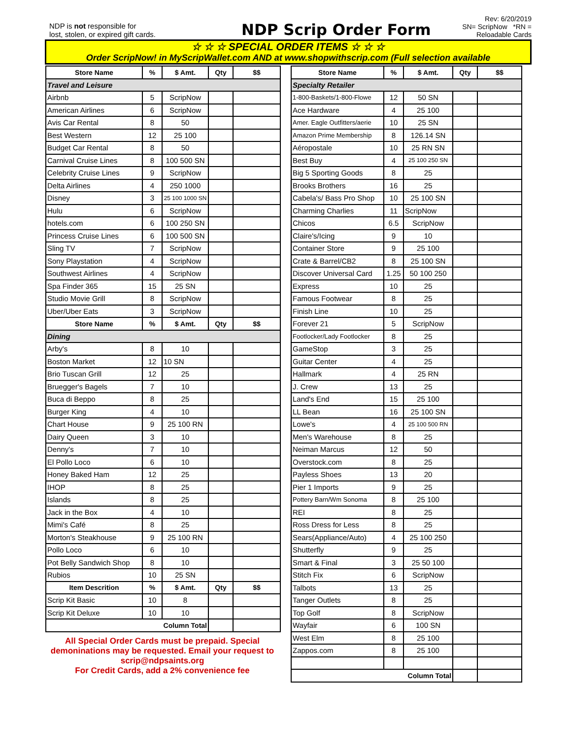NDP is not responsible for
lost, stolen, or expired gift cards.
NDP Scrip Order Form
Rev: 6/20/2019
SN= ScripNow *RN = Reloadable Cards
☆ ☆ ☆ SPECIAL ORDER ITEMS ☆ ☆ ☆
Order ScripNow! in MyScripWallet.com AND at www.shopwithscrip.com (Full selection available
| Store Name | % | $ Amt. | Qty | $$ |
| --- | --- | --- | --- | --- |
| Travel and Leisure | | | | |
| Airbnb | 5 | ScripNow | | |
| American Airlines | 6 | ScripNow | | |
| Avis Car Rental | 8 | 50 | | |
| Best Western | 12 | 25 100 | | |
| Budget Car Rental | 8 | 50 | | |
| Carnival Cruise Lines | 8 | 100 500 SN | | |
| Celebrity Cruise Lines | 9 | ScripNow | | |
| Delta Airlines | 4 | 250 1000 | | |
| Disney | 3 | 25 100 1000 SN | | |
| Hulu | 6 | ScripNow | | |
| hotels.com | 6 | 100 250 SN | | |
| Princess Cruise Lines | 6 | 100 500 SN | | |
| Sling TV | 7 | ScripNow | | |
| Sony Playstation | 4 | ScripNow | | |
| Southwest Airlines | 4 | ScripNow | | |
| Spa Finder 365 | 15 | 25 SN | | |
| Studio Movie Grill | 8 | ScripNow | | |
| Uber/Uber Eats | 3 | ScripNow | | |
| Store Name | % | $ Amt. | Qty | $$ |
| Dining | | | | |
| Arby's | 8 | 10 | | |
| Boston Market | 12 | 10 SN | | |
| Brio Tuscan Grill | 12 | 25 | | |
| Bruegger's Bagels | 7 | 10 | | |
| Buca di Beppo | 8 | 25 | | |
| Burger King | 4 | 10 | | |
| Chart House | 9 | 25 100 RN | | |
| Dairy Queen | 3 | 10 | | |
| Denny's | 7 | 10 | | |
| El Pollo Loco | 6 | 10 | | |
| Honey Baked Ham | 12 | 25 | | |
| IHOP | 8 | 25 | | |
| Islands | 8 | 25 | | |
| Jack in the Box | 4 | 10 | | |
| Mimi's Café | 8 | 25 | | |
| Morton's Steakhouse | 9 | 25 100 RN | | |
| Pollo Loco | 6 | 10 | | |
| Pot Belly Sandwich Shop | 8 | 10 | | |
| Rubios | 10 | 25 SN | | |
| Item Descrition | % | $ Amt. | Qty | $$ |
| Scrip Kit Basic | 10 | 8 | | |
| Scrip Kit Deluxe | 10 | 10 | | |
| Column Total | | | | |
All Special Order Cards must be prepaid. Special demoninations may be requested. Email your request to scrip@ndpsaints.org
For Credit Cards, add a 2% convenience fee
| Store Name | % | $ Amt. | Qty | $$ |
| --- | --- | --- | --- | --- |
| Specialty Retailer | | | | |
| 1-800-Baskets/1-800-Flowe | 12 | 50 SN | | |
| Ace Hardware | 4 | 25 100 | | |
| Amer. Eagle Outfitters/aerie | 10 | 25 SN | | |
| Amazon Prime Membership | 8 | 126.14 SN | | |
| Aéropostale | 10 | 25 RN SN | | |
| Best Buy | 4 | 25 100 250 SN | | |
| Big 5 Sporting Goods | 8 | 25 | | |
| Brooks Brothers | 16 | 25 | | |
| Cabela's/ Bass Pro Shop | 10 | 25 100 SN | | |
| Charming Charlies | 11 | ScripNow | | |
| Chicos | 6.5 | ScripNow | | |
| Claire's/Icing | 9 | 10 | | |
| Container Store | 9 | 25 100 | | |
| Crate & Barrel/CB2 | 8 | 25 100 SN | | |
| Discover Universal Card | 1.25 | 50 100 250 | | |
| Express | 10 | 25 | | |
| Famous Footwear | 8 | 25 | | |
| Finish Line | 10 | 25 | | |
| Forever 21 | 5 | ScripNow | | |
| Footlocker/Lady Footlocker | 8 | 25 | | |
| GameStop | 3 | 25 | | |
| Guitar Center | 4 | 25 | | |
| Hallmark | 4 | 25 RN | | |
| J. Crew | 13 | 25 | | |
| Land's End | 15 | 25 100 | | |
| LL Bean | 16 | 25 100 SN | | |
| Lowe's | 4 | 25 100 500 RN | | |
| Men's Warehouse | 8 | 25 | | |
| Neiman Marcus | 12 | 50 | | |
| Overstock.com | 8 | 25 | | |
| Payless Shoes | 13 | 20 | | |
| Pier 1 Imports | 9 | 25 | | |
| Pottery Barn/Wm Sonoma | 8 | 25 100 | | |
| REI | 8 | 25 | | |
| Ross Dress for Less | 8 | 25 | | |
| Sears(Appliance/Auto) | 4 | 25 100 250 | | |
| Shutterfly | 9 | 25 | | |
| Smart & Final | 3 | 25 50 100 | | |
| Stitch Fix | 6 | ScripNow | | |
| Talbots | 13 | 25 | | |
| Tanger Outlets | 8 | 25 | | |
| Top Golf | 8 | ScripNow | | |
| Wayfair | 6 | 100 SN | | |
| West Elm | 8 | 25 100 | | |
| Zappos.com | 8 | 25 100 | | |
| Column Total | | | | |